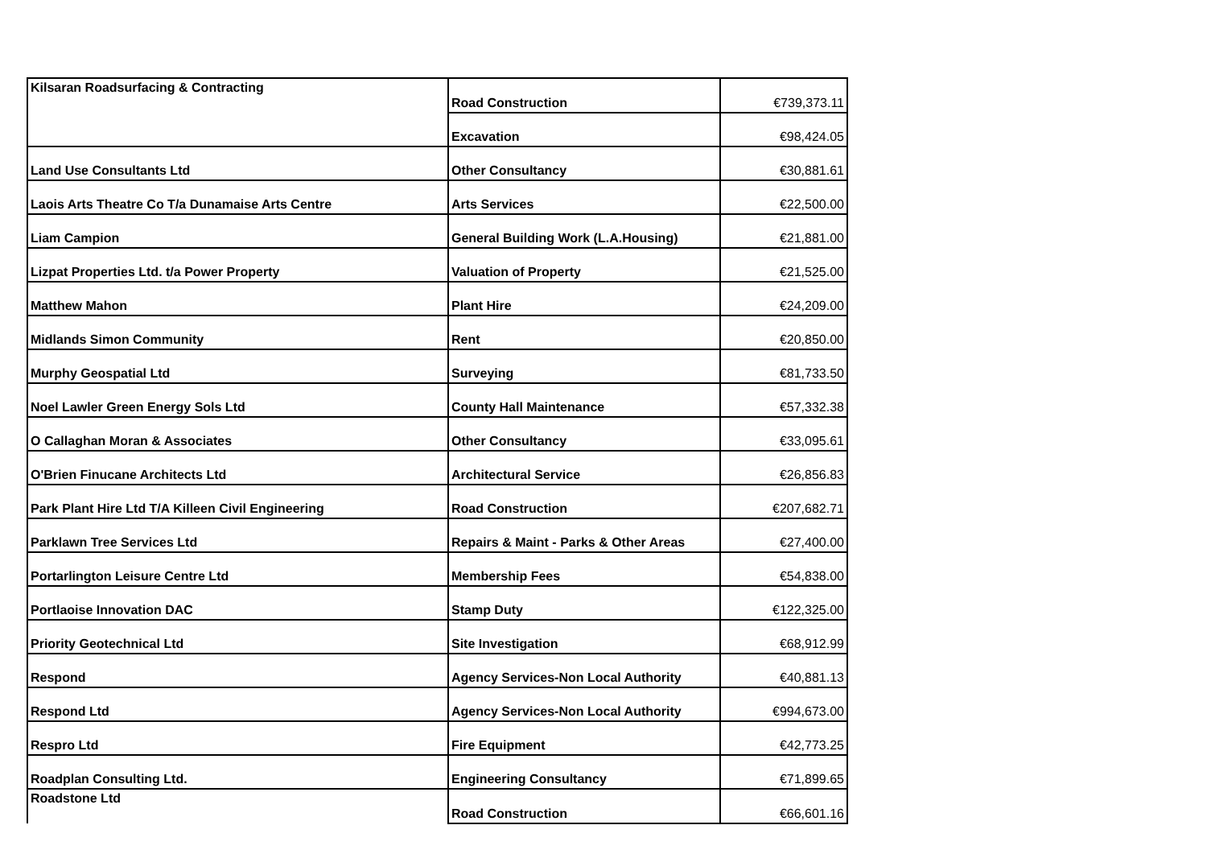| Kilsaran Roadsurfacing & Contracting | Road Construction | €739,373.11 |
| | Excavation | €98,424.05 |
| Land Use Consultants Ltd | Other Consultancy | €30,881.61 |
| Laois Arts Theatre Co T/a Dunamaise Arts Centre | Arts Services | €22,500.00 |
| Liam Campion | General Building Work (L.A.Housing) | €21,881.00 |
| Lizpat Properties Ltd. t/a Power Property | Valuation of Property | €21,525.00 |
| Matthew Mahon | Plant Hire | €24,209.00 |
| Midlands Simon Community | Rent | €20,850.00 |
| Murphy Geospatial Ltd | Surveying | €81,733.50 |
| Noel Lawler Green Energy Sols Ltd | County Hall Maintenance | €57,332.38 |
| O Callaghan Moran & Associates | Other Consultancy | €33,095.61 |
| O'Brien Finucane Architects Ltd | Architectural Service | €26,856.83 |
| Park Plant Hire Ltd T/A Killeen Civil Engineering | Road Construction | €207,682.71 |
| Parklawn Tree Services Ltd | Repairs & Maint - Parks & Other Areas | €27,400.00 |
| Portarlington Leisure Centre Ltd | Membership Fees | €54,838.00 |
| Portlaoise Innovation DAC | Stamp Duty | €122,325.00 |
| Priority Geotechnical Ltd | Site Investigation | €68,912.99 |
| Respond | Agency Services-Non Local Authority | €40,881.13 |
| Respond Ltd | Agency Services-Non Local Authority | €994,673.00 |
| Respro Ltd | Fire Equipment | €42,773.25 |
| Roadplan Consulting Ltd. | Engineering Consultancy | €71,899.65 |
| Roadstone Ltd | Road Construction | €66,601.16 |